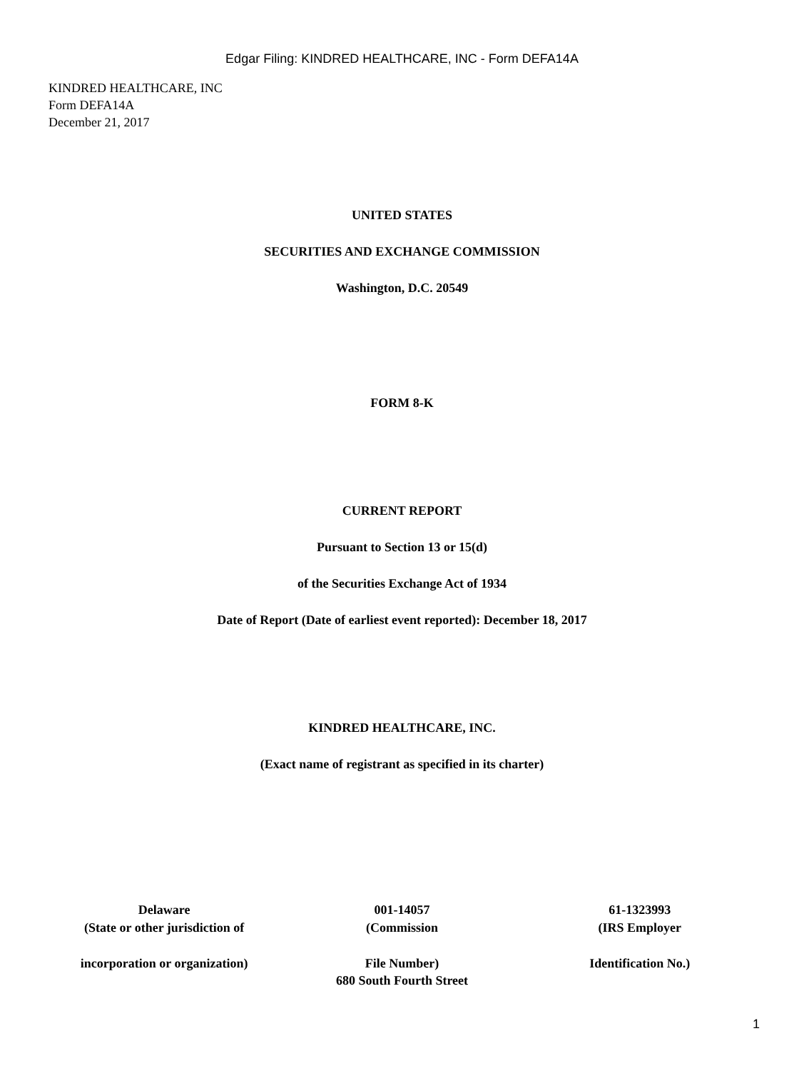Edgar Filing: KINDRED HEALTHCARE, INC - Form DEFA14A
KINDRED HEALTHCARE, INC
Form DEFA14A
December 21, 2017
UNITED STATES
SECURITIES AND EXCHANGE COMMISSION
Washington, D.C. 20549
FORM 8-K
CURRENT REPORT
Pursuant to Section 13 or 15(d)
of the Securities Exchange Act of 1934
Date of Report (Date of earliest event reported): December 18, 2017
KINDRED HEALTHCARE, INC.
(Exact name of registrant as specified in its charter)
| Delaware (State or other jurisdiction of incorporation or organization) | 001-14057 (Commission File Number) | 61-1323993 (IRS Employer Identification No.) |
680 South Fourth Street
1